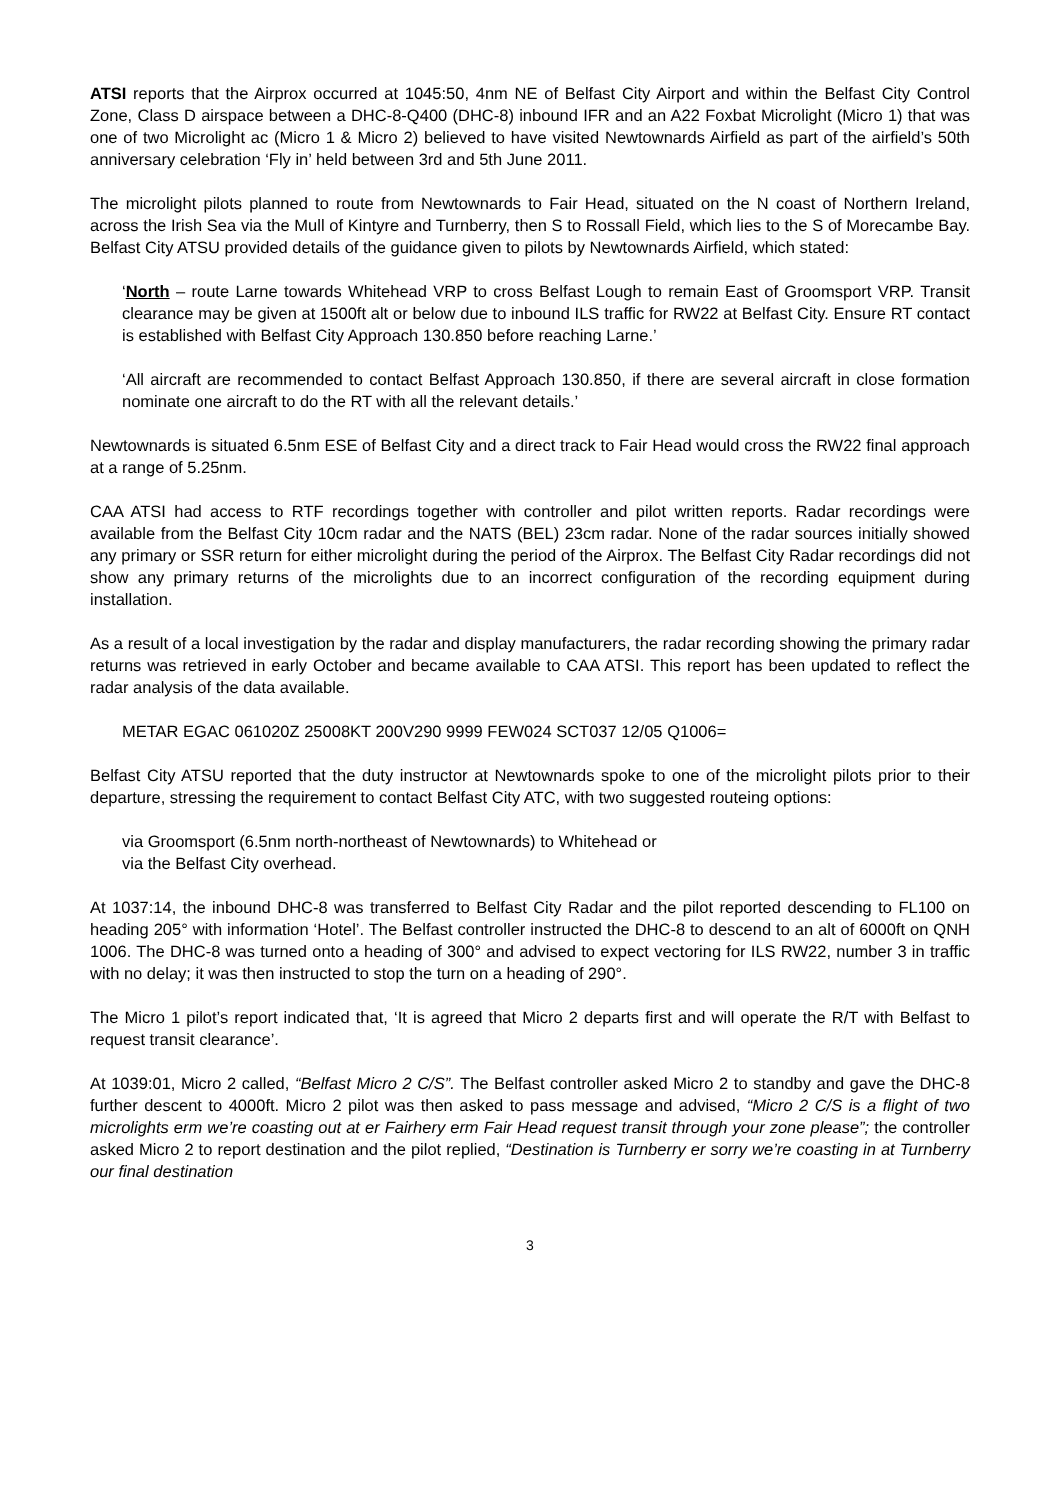ATSI reports that the Airprox occurred at 1045:50, 4nm NE of Belfast City Airport and within the Belfast City Control Zone, Class D airspace between a DHC-8-Q400 (DHC-8) inbound IFR and an A22 Foxbat Microlight (Micro 1) that was one of two Microlight ac (Micro 1 & Micro 2) believed to have visited Newtownards Airfield as part of the airfield’s 50th anniversary celebration ‘Fly in’ held between 3rd and 5th June 2011.
The microlight pilots planned to route from Newtownards to Fair Head, situated on the N coast of Northern Ireland, across the Irish Sea via the Mull of Kintyre and Turnberry, then S to Rossall Field, which lies to the S of Morecambe Bay. Belfast City ATSU provided details of the guidance given to pilots by Newtownards Airfield, which stated:
‘North – route Larne towards Whitehead VRP to cross Belfast Lough to remain East of Groomsport VRP. Transit clearance may be given at 1500ft alt or below due to inbound ILS traffic for RW22 at Belfast City. Ensure RT contact is established with Belfast City Approach 130.850 before reaching Larne.’
‘All aircraft are recommended to contact Belfast Approach 130.850, if there are several aircraft in close formation nominate one aircraft to do the RT with all the relevant details.’
Newtownards is situated 6.5nm ESE of Belfast City and a direct track to Fair Head would cross the RW22 final approach at a range of 5.25nm.
CAA ATSI had access to RTF recordings together with controller and pilot written reports. Radar recordings were available from the Belfast City 10cm radar and the NATS (BEL) 23cm radar. None of the radar sources initially showed any primary or SSR return for either microlight during the period of the Airprox. The Belfast City Radar recordings did not show any primary returns of the microlights due to an incorrect configuration of the recording equipment during installation.
As a result of a local investigation by the radar and display manufacturers, the radar recording showing the primary radar returns was retrieved in early October and became available to CAA ATSI. This report has been updated to reflect the radar analysis of the data available.
METAR EGAC 061020Z 25008KT 200V290 9999 FEW024 SCT037 12/05 Q1006=
Belfast City ATSU reported that the duty instructor at Newtownards spoke to one of the microlight pilots prior to their departure, stressing the requirement to contact Belfast City ATC, with two suggested routeing options:
via Groomsport (6.5nm north-northeast of Newtownards) to Whitehead or
via the Belfast City overhead.
At 1037:14, the inbound DHC-8 was transferred to Belfast City Radar and the pilot reported descending to FL100 on heading 205° with information ‘Hotel’. The Belfast controller instructed the DHC-8 to descend to an alt of 6000ft on QNH 1006. The DHC-8 was turned onto a heading of 300° and advised to expect vectoring for ILS RW22, number 3 in traffic with no delay; it was then instructed to stop the turn on a heading of 290°.
The Micro 1 pilot’s report indicated that, ‘It is agreed that Micro 2 departs first and will operate the R/T with Belfast to request transit clearance’.
At 1039:01, Micro 2 called, “Belfast Micro 2 C/S”. The Belfast controller asked Micro 2 to standby and gave the DHC-8 further descent to 4000ft. Micro 2 pilot was then asked to pass message and advised, “Micro 2 C/S is a flight of two microlights erm we’re coasting out at er Fairhery erm Fair Head request transit through your zone please”; the controller asked Micro 2 to report destination and the pilot replied, “Destination is Turnberry er sorry we’re coasting in at Turnberry our final destination
3